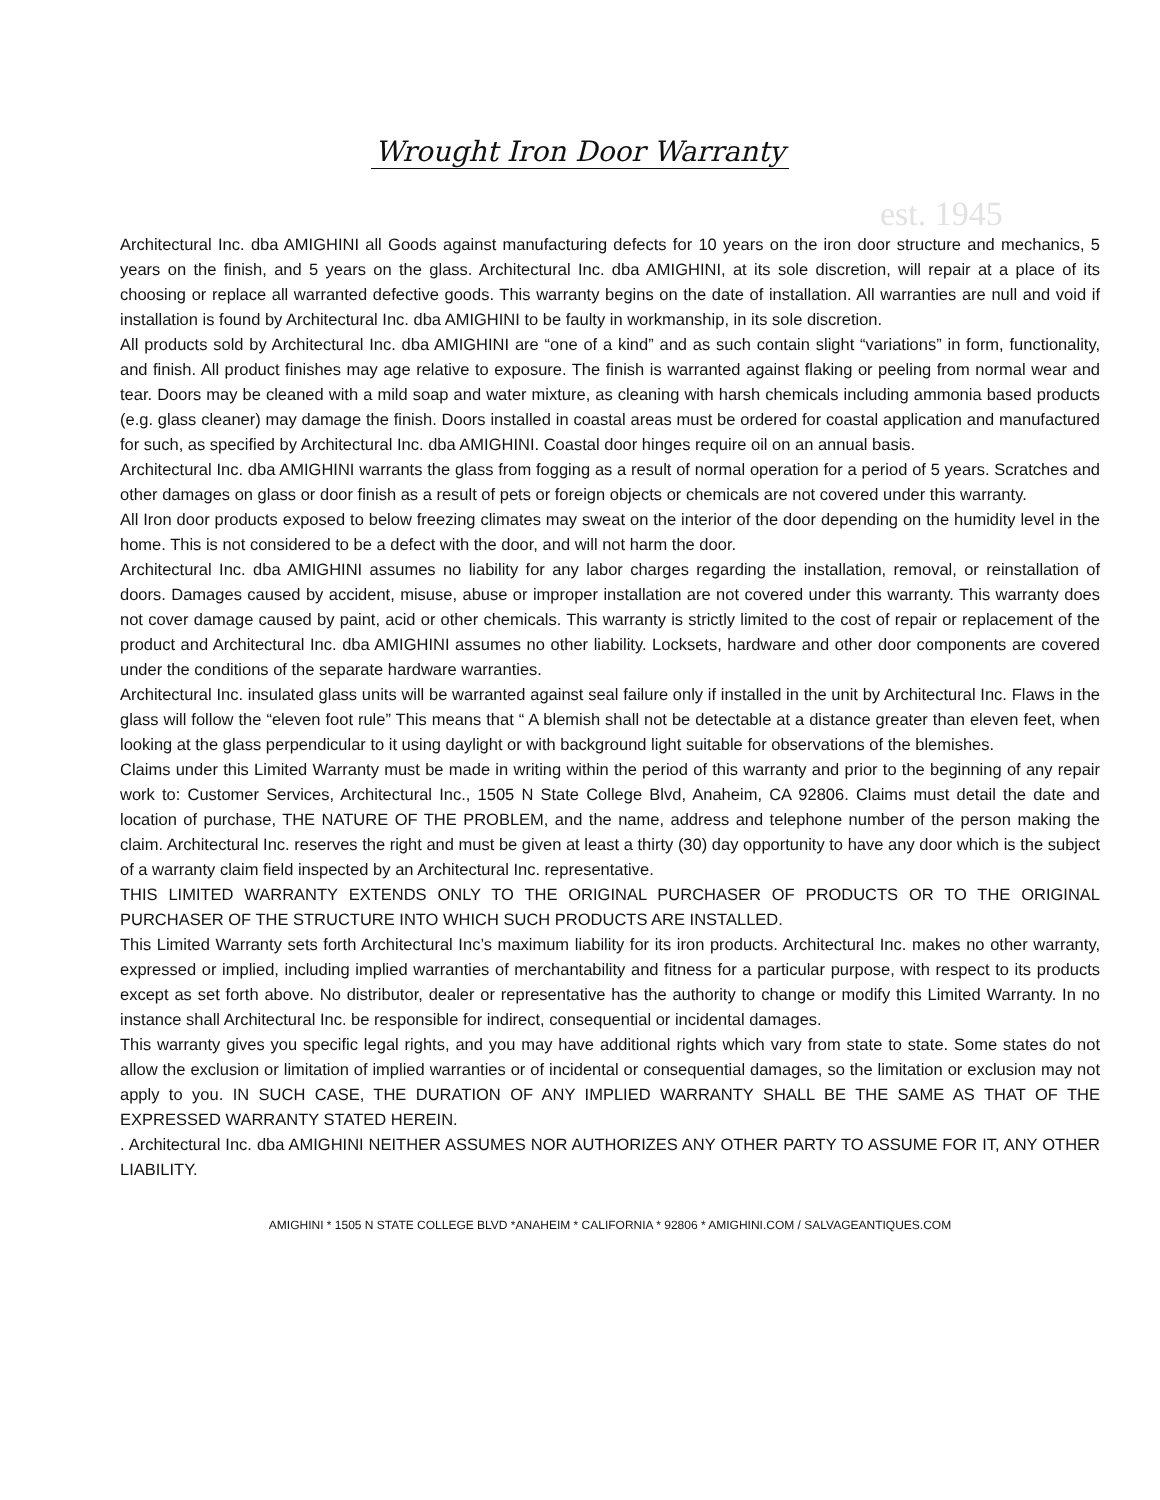est. 1945
Wrought Iron Door Warranty
Architectural Inc. dba AMIGHINI all Goods against manufacturing defects for 10 years on the iron door structure and mechanics, 5 years on the finish, and 5 years on the glass. Architectural Inc. dba AMIGHINI, at its sole discretion, will repair at a place of its choosing or replace all warranted defective goods. This warranty begins on the date of installation. All warranties are null and void if installation is found by Architectural Inc. dba AMIGHINI to be faulty in workmanship, in its sole discretion.
All products sold by Architectural Inc. dba AMIGHINI are “one of a kind” and as such contain slight “variations” in form, functionality, and finish. All product finishes may age relative to exposure. The finish is warranted against flaking or peeling from normal wear and tear. Doors may be cleaned with a mild soap and water mixture, as cleaning with harsh chemicals including ammonia based products (e.g. glass cleaner) may damage the finish. Doors installed in coastal areas must be ordered for coastal application and manufactured for such, as specified by Architectural Inc. dba AMIGHINI. Coastal door hinges require oil on an annual basis.
Architectural Inc. dba AMIGHINI warrants the glass from fogging as a result of normal operation for a period of 5 years. Scratches and other damages on glass or door finish as a result of pets or foreign objects or chemicals are not covered under this warranty.
All Iron door products exposed to below freezing climates may sweat on the interior of the door depending on the humidity level in the home. This is not considered to be a defect with the door, and will not harm the door.
Architectural Inc. dba AMIGHINI assumes no liability for any labor charges regarding the installation, removal, or reinstallation of doors. Damages caused by accident, misuse, abuse or improper installation are not covered under this warranty. This warranty does not cover damage caused by paint, acid or other chemicals. This warranty is strictly limited to the cost of repair or replacement of the product and Architectural Inc. dba AMIGHINI assumes no other liability. Locksets, hardware and other door components are covered under the conditions of the separate hardware warranties.
Architectural Inc. insulated glass units will be warranted against seal failure only if installed in the unit by Architectural Inc. Flaws in the glass will follow the “eleven foot rule” This means that “ A blemish shall not be detectable at a distance greater than eleven feet, when looking at the glass perpendicular to it using daylight or with background light suitable for observations of the blemishes.
Claims under this Limited Warranty must be made in writing within the period of this warranty and prior to the beginning of any repair work to: Customer Services, Architectural Inc., 1505 N State College Blvd, Anaheim, CA 92806. Claims must detail the date and location of purchase, THE NATURE OF THE PROBLEM, and the name, address and telephone number of the person making the claim. Architectural Inc. reserves the right and must be given at least a thirty (30) day opportunity to have any door which is the subject of a warranty claim field inspected by an Architectural Inc. representative.
THIS LIMITED WARRANTY EXTENDS ONLY TO THE ORIGINAL PURCHASER OF PRODUCTS OR TO THE ORIGINAL PURCHASER OF THE STRUCTURE INTO WHICH SUCH PRODUCTS ARE INSTALLED.
This Limited Warranty sets forth Architectural Inc’s maximum liability for its iron products. Architectural Inc. makes no other warranty, expressed or implied, including implied warranties of merchantability and fitness for a particular purpose, with respect to its products except as set forth above. No distributor, dealer or representative has the authority to change or modify this Limited Warranty. In no instance shall Architectural Inc. be responsible for indirect, consequential or incidental damages.
This warranty gives you specific legal rights, and you may have additional rights which vary from state to state. Some states do not allow the exclusion or limitation of implied warranties or of incidental or consequential damages, so the limitation or exclusion may not apply to you. IN SUCH CASE, THE DURATION OF ANY IMPLIED WARRANTY SHALL BE THE SAME AS THAT OF THE EXPRESSED WARRANTY STATED HEREIN.
. Architectural Inc. dba AMIGHINI NEITHER ASSUMES NOR AUTHORIZES ANY OTHER PARTY TO ASSUME FOR IT, ANY OTHER LIABILITY.
AMIGHINI * 1505 N STATE COLLEGE BLVD *ANAHEIM * CALIFORNIA * 92806 * AMIGHINI.COM / SALVAGEANTIQUES.COM